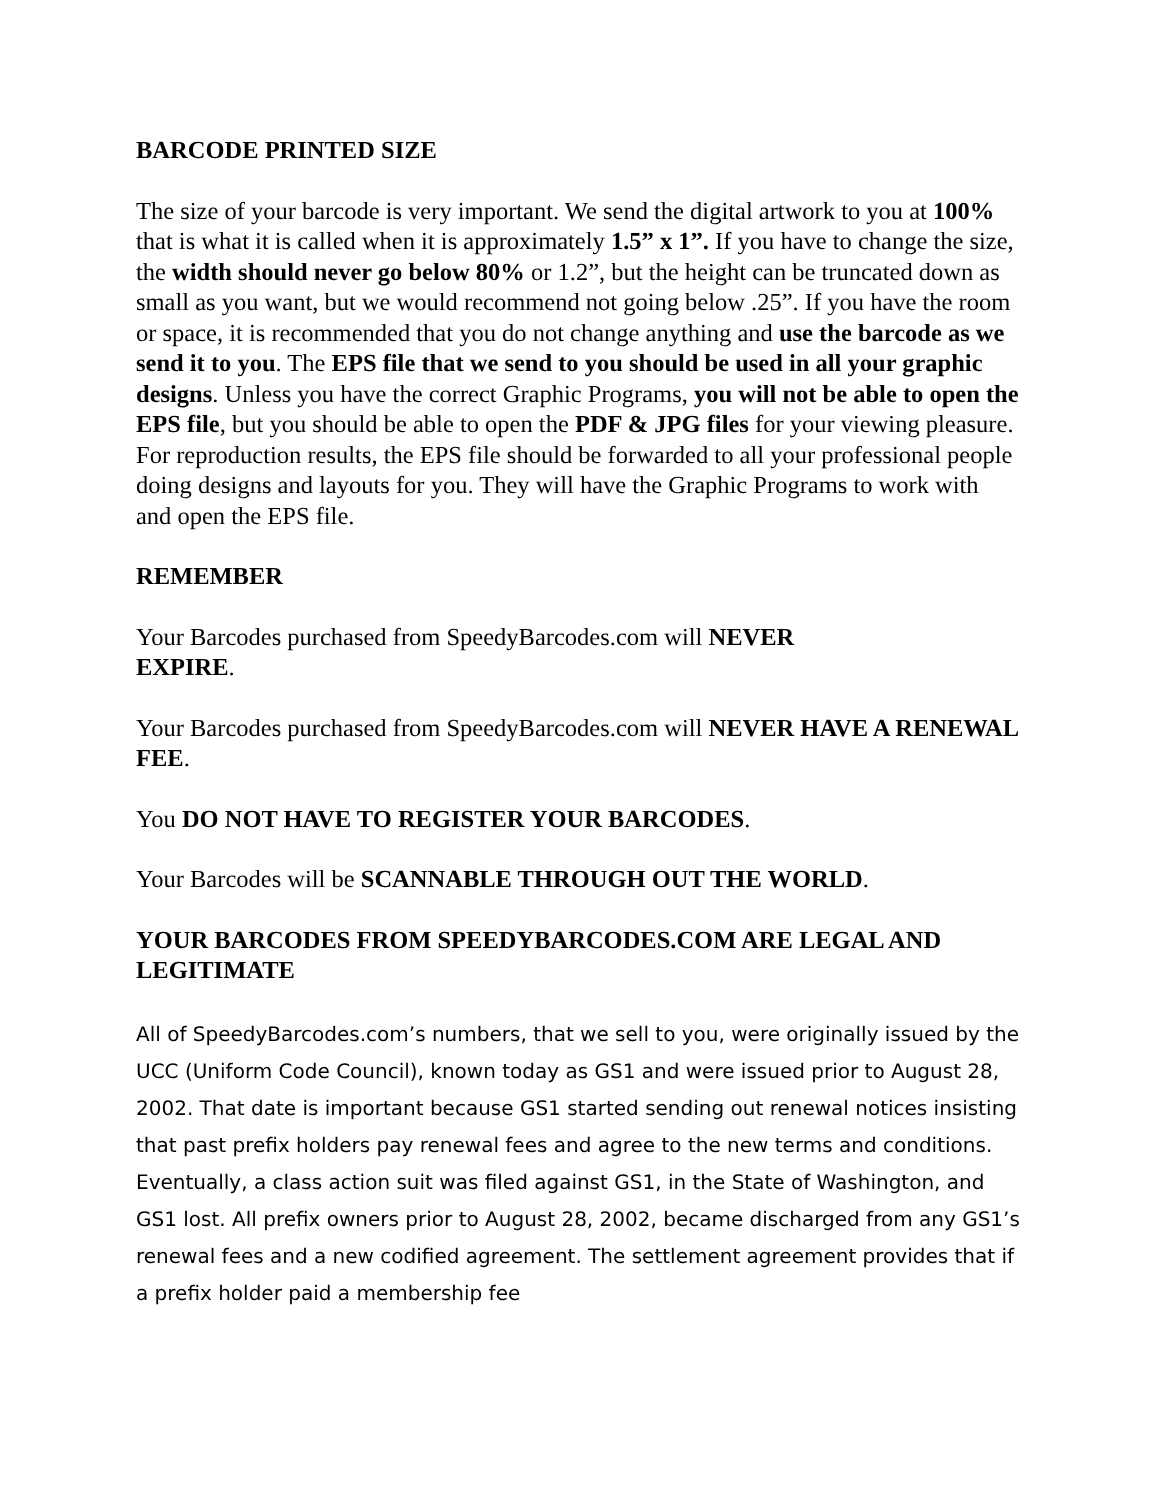BARCODE PRINTED SIZE
The size of your barcode is very important. We send the digital artwork to you at 100% that is what it is called when it is approximately 1.5” x 1”. If you have to change the size, the width should never go below 80% or 1.2”, but the height can be truncated down as small as you want, but we would recommend not going below .25”. If you have the room or space, it is recommended that you do not change anything and use the barcode as we send it to you. The EPS file that we send to you should be used in all your graphic designs. Unless you have the correct Graphic Programs, you will not be able to open the EPS file, but you should be able to open the PDF & JPG files for your viewing pleasure. For reproduction results, the EPS file should be forwarded to all your professional people doing designs and layouts for you. They will have the Graphic Programs to work with and open the EPS file.
REMEMBER
Your Barcodes purchased from SpeedyBarcodes.com will NEVER
EXPIRE.
Your Barcodes purchased from SpeedyBarcodes.com will NEVER HAVE A RENEWAL FEE.
You DO NOT HAVE TO REGISTER YOUR BARCODES.
Your Barcodes will be SCANNABLE THROUGH OUT THE WORLD.
YOUR BARCODES FROM SPEEDYBARCODES.COM ARE LEGAL AND LEGITIMATE
All of SpeedyBarcodes.com’s numbers, that we sell to you, were originally issued by the UCC (Uniform Code Council), known today as GS1 and were issued prior to August 28, 2002. That date is important because GS1 started sending out renewal notices insisting that past prefix holders pay renewal fees and agree to the new terms and conditions. Eventually, a class action suit was filed against GS1, in the State of Washington, and GS1 lost. All prefix owners prior to August 28, 2002, became discharged from any GS1’s renewal fees and a new codified agreement. The settlement agreement provides that if a prefix holder paid a membership fee